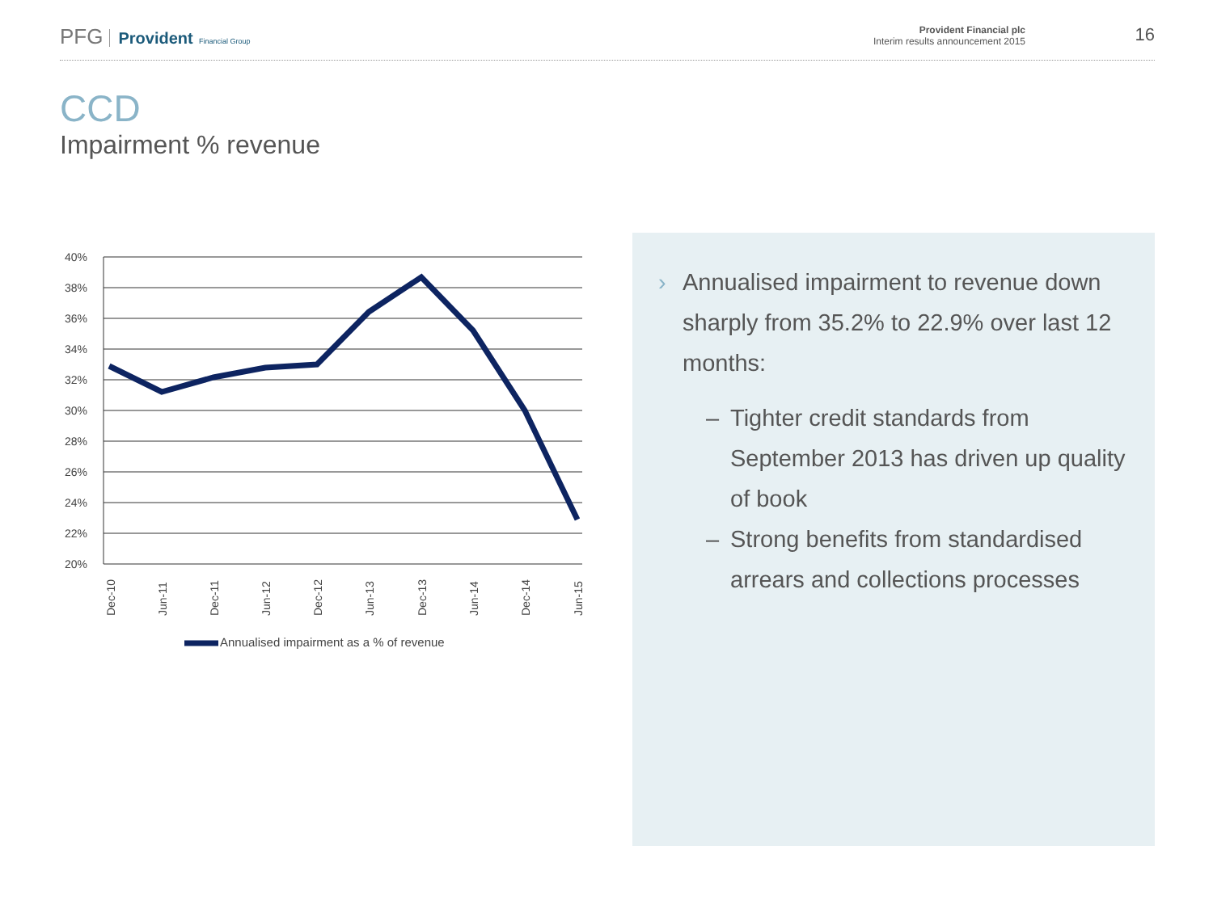PFG Provident Financial Group
Provident Financial plc
Interim results announcement 2015
16
CCD
Impairment % revenue
40%
38%
36%
34%
32%
30%
28%
26%
24%
22%
20%
Dec-10
Jun-11
Dec-11
Jun-12
Dec-12
Jun-13
Dec-13
Jun-14
Dec-14
Jun-15
Annualised impairment as a % of revenue
› Annualised impairment to revenue down sharply from 35.2% to 22.9% over last 12 months:
– Tighter credit standards from September 2013 has driven up quality of book
– Strong benefits from standardised arrears and collections processes